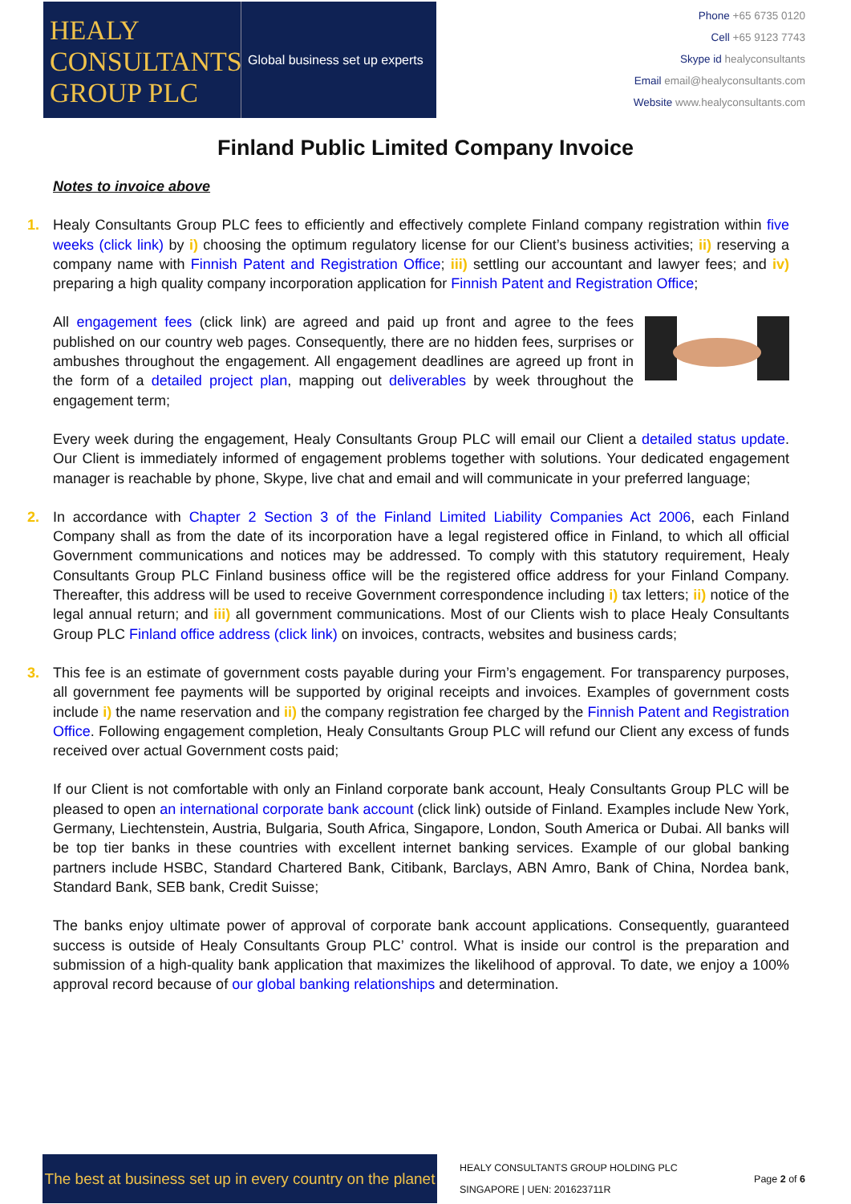HEALY
CONSULTANTS
GROUP PLC
Global business set up experts
Phone +65 6735 0120
Cell +65 9123 7743
Skype id healyconsultants
Email email@healyconsultants.com
Website www.healyconsultants.com
Finland Public Limited Company Invoice
Notes to invoice above
1.
Healy Consultants Group PLC fees to efficiently and effectively complete Finland company registration within five weeks (click link) by i) choosing the optimum regulatory license for our Client’s business activities; ii) reserving a company name with Finnish Patent and Registration Office; iii) settling our accountant and lawyer fees; and iv) preparing a high quality company incorporation application for Finnish Patent and Registration Office;
All engagement fees (click link) are agreed and paid up front and agree to the fees published on our country web pages. Consequently, there are no hidden fees, surprises or ambushes throughout the engagement. All engagement deadlines are agreed up front in the form of a detailed project plan, mapping out deliverables by week throughout the engagement term;
Every week during the engagement, Healy Consultants Group PLC will email our Client a detailed status update. Our Client is immediately informed of engagement problems together with solutions. Your dedicated engagement manager is reachable by phone, Skype, live chat and email and will communicate in your preferred language;
2.
In accordance with Chapter 2 Section 3 of the Finland Limited Liability Companies Act 2006, each Finland Company shall as from the date of its incorporation have a legal registered office in Finland, to which all official Government communications and notices may be addressed. To comply with this statutory requirement, Healy Consultants Group PLC Finland business office will be the registered office address for your Finland Company. Thereafter, this address will be used to receive Government correspondence including i) tax letters; ii) notice of the legal annual return; and iii) all government communications. Most of our Clients wish to place Healy Consultants Group PLC Finland office address (click link) on invoices, contracts, websites and business cards;
3.
This fee is an estimate of government costs payable during your Firm’s engagement. For transparency purposes, all government fee payments will be supported by original receipts and invoices. Examples of government costs include i) the name reservation and ii) the company registration fee charged by the Finnish Patent and Registration Office. Following engagement completion, Healy Consultants Group PLC will refund our Client any excess of funds received over actual Government costs paid;
If our Client is not comfortable with only an Finland corporate bank account, Healy Consultants Group PLC will be pleased to open an international corporate bank account (click link) outside of Finland. Examples include New York, Germany, Liechtenstein, Austria, Bulgaria, South Africa, Singapore, London, South America or Dubai. All banks will be top tier banks in these countries with excellent internet banking services. Example of our global banking partners include HSBC, Standard Chartered Bank, Citibank, Barclays, ABN Amro, Bank of China, Nordea bank, Standard Bank, SEB bank, Credit Suisse;
The banks enjoy ultimate power of approval of corporate bank account applications. Consequently, guaranteed success is outside of Healy Consultants Group PLC’ control. What is inside our control is the preparation and submission of a high-quality bank application that maximizes the likelihood of approval. To date, we enjoy a 100% approval record because of our global banking relationships and determination.
The best at business set up in every country on the planet
HEALY CONSULTANTS GROUP HOLDING PLC
SINGAPORE | UEN: 201623711R
Page 2 of 6